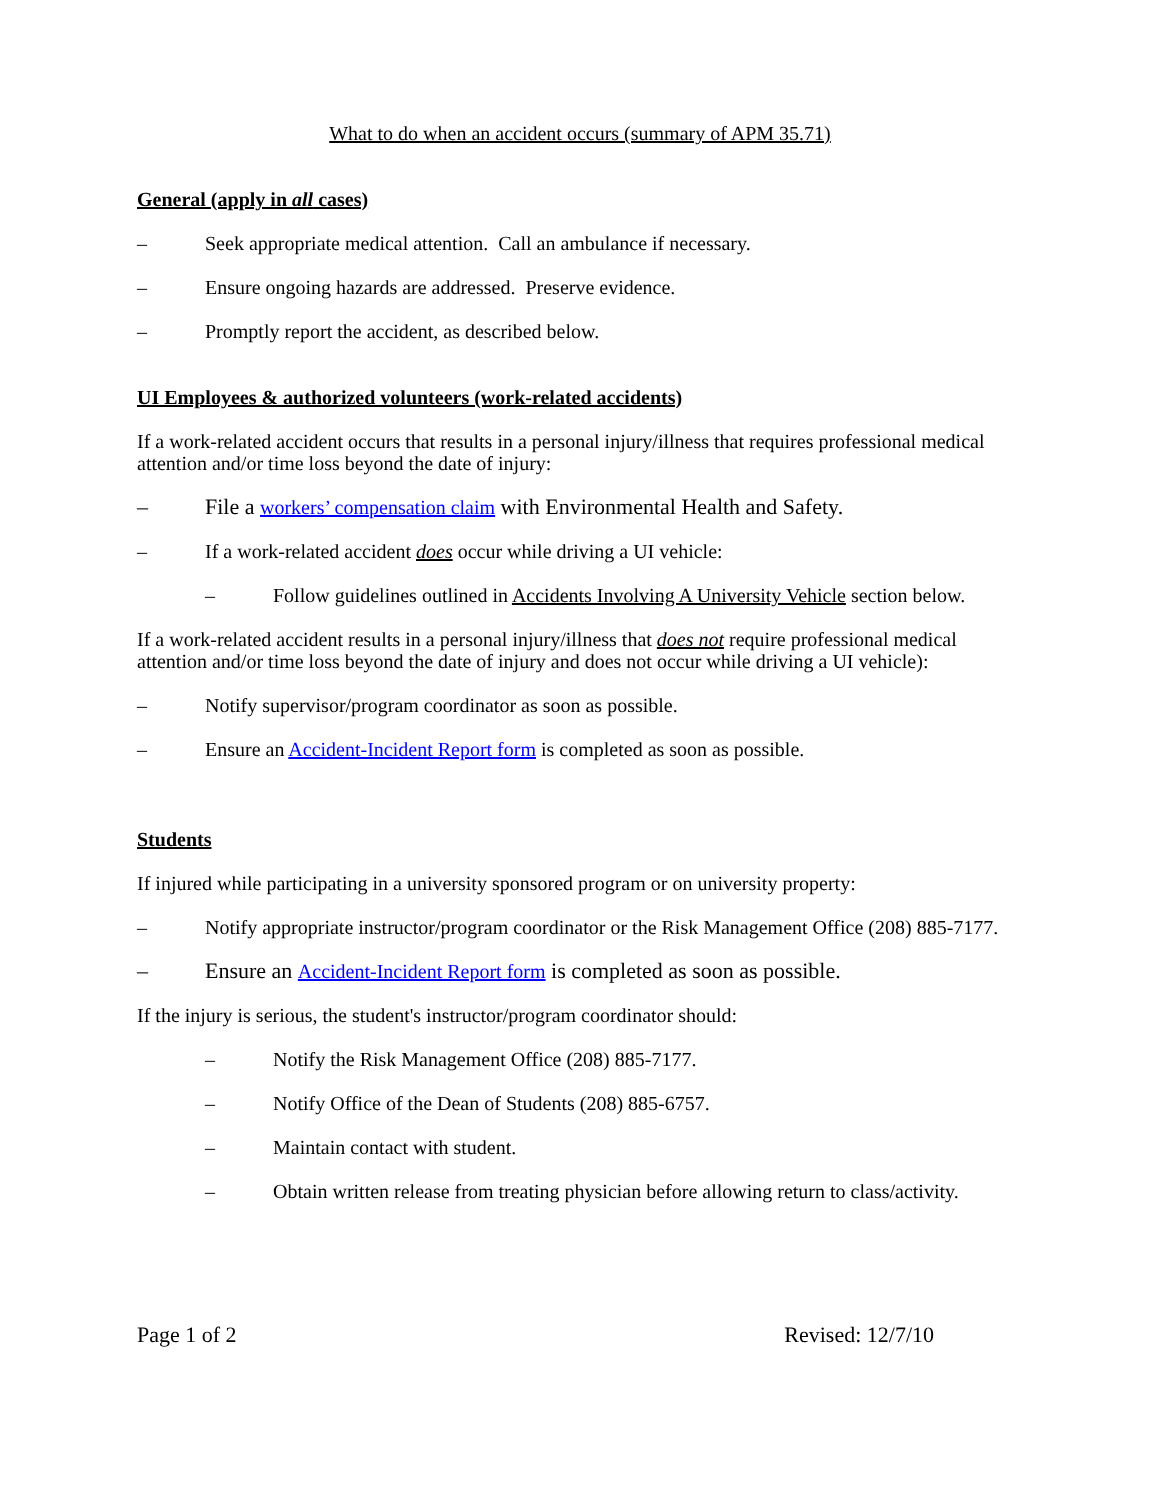What to do when an accident occurs (summary of APM 35.71)
General (apply in all cases)
– Seek appropriate medical attention. Call an ambulance if necessary.
– Ensure ongoing hazards are addressed. Preserve evidence.
– Promptly report the accident, as described below.
UI Employees & authorized volunteers (work-related accidents)
If a work-related accident occurs that results in a personal injury/illness that requires professional medical attention and/or time loss beyond the date of injury:
– File a workers’ compensation claim with Environmental Health and Safety.
– If a work-related accident does occur while driving a UI vehicle:
– Follow guidelines outlined in Accidents Involving A University Vehicle section below.
If a work-related accident results in a personal injury/illness that does not require professional medical attention and/or time loss beyond the date of injury and does not occur while driving a UI vehicle):
– Notify supervisor/program coordinator as soon as possible.
– Ensure an Accident-Incident Report form is completed as soon as possible.
Students
If injured while participating in a university sponsored program or on university property:
– Notify appropriate instructor/program coordinator or the Risk Management Office (208) 885-7177.
– Ensure an Accident-Incident Report form is completed as soon as possible.
If the injury is serious, the student's instructor/program coordinator should:
– Notify the Risk Management Office (208) 885-7177.
– Notify Office of the Dean of Students (208) 885-6757.
– Maintain contact with student.
– Obtain written release from treating physician before allowing return to class/activity.
Page 1 of 2 Revised: 12/7/10